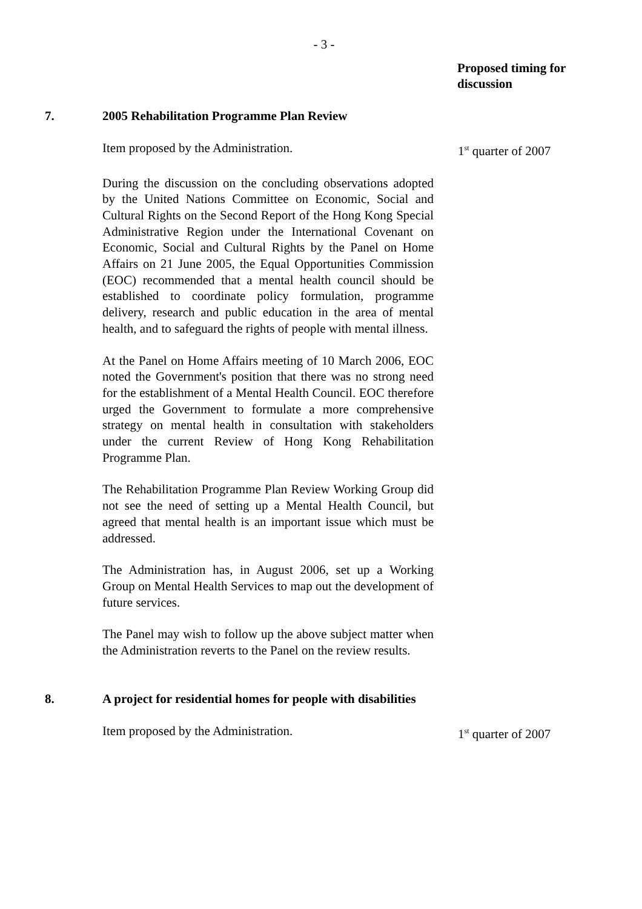- 3 -
Proposed timing for
discussion
7. 2005 Rehabilitation Programme Plan Review
Item proposed by the Administration. 1<sup>st</sup> quarter of 2007
During the discussion on the concluding observations adopted by the United Nations Committee on Economic, Social and Cultural Rights on the Second Report of the Hong Kong Special Administrative Region under the International Covenant on Economic, Social and Cultural Rights by the Panel on Home Affairs on 21 June 2005, the Equal Opportunities Commission (EOC) recommended that a mental health council should be established to coordinate policy formulation, programme delivery, research and public education in the area of mental health, and to safeguard the rights of people with mental illness.
At the Panel on Home Affairs meeting of 10 March 2006, EOC noted the Government's position that there was no strong need for the establishment of a Mental Health Council. EOC therefore urged the Government to formulate a more comprehensive strategy on mental health in consultation with stakeholders under the current Review of Hong Kong Rehabilitation Programme Plan.
The Rehabilitation Programme Plan Review Working Group did not see the need of setting up a Mental Health Council, but agreed that mental health is an important issue which must be addressed.
The Administration has, in August 2006, set up a Working Group on Mental Health Services to map out the development of future services.
The Panel may wish to follow up the above subject matter when the Administration reverts to the Panel on the review results.
8. A project for residential homes for people with disabilities
Item proposed by the Administration. 1<sup>st</sup> quarter of 2007